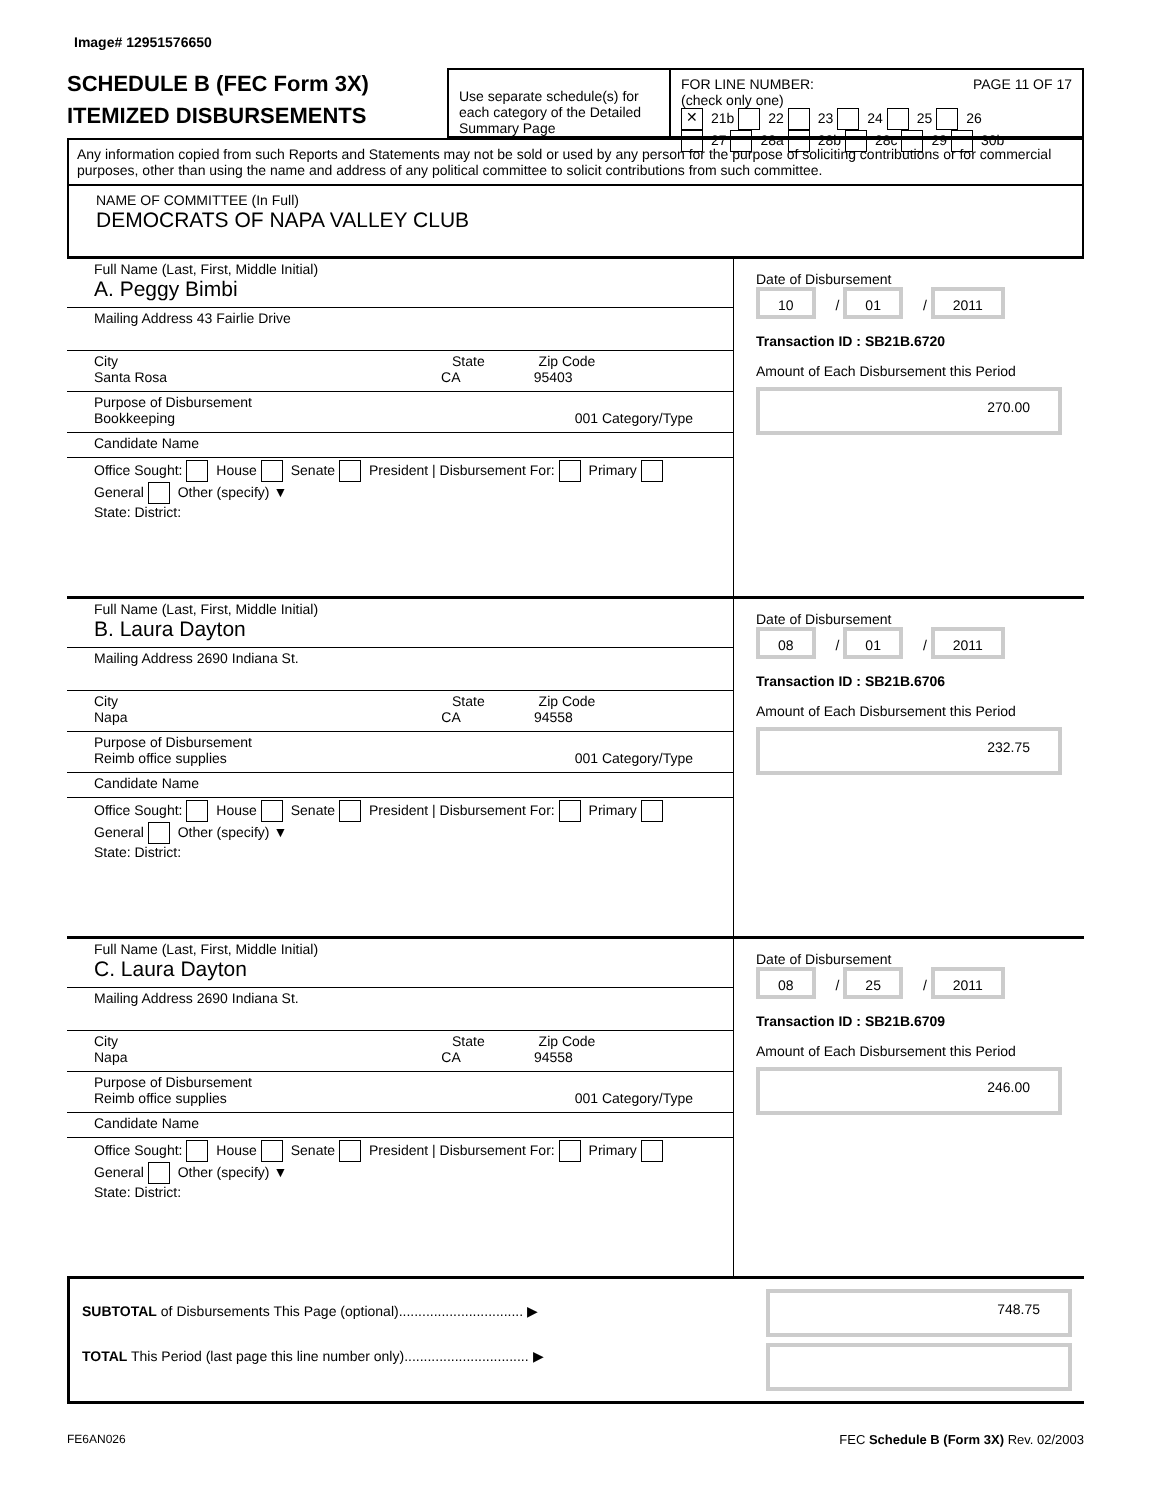Image# 12951576650
SCHEDULE B (FEC Form 3X)
ITEMIZED DISBURSEMENTS
Use separate schedule(s) for each category of the Detailed Summary Page
FOR LINE NUMBER: PAGE 11 OF 17
(check only one)
✕ 21b 22 23 24 25 26
27 28a 28b 28c 29 30b
Any information copied from such Reports and Statements may not be sold or used by any person for the purpose of soliciting contributions or for commercial purposes, other than using the name and address of any political committee to solicit contributions from such committee.
NAME OF COMMITTEE (In Full)
DEMOCRATS OF NAPA VALLEY CLUB
Full Name (Last, First, Middle Initial)
A. Peggy Bimbi
Mailing Address 43 Fairlie Drive
City State Zip Code
Santa Rosa CA 95403
Purpose of Disbursement
Bookkeeping 001 Category/Type
Candidate Name
Office Sought: House Senate President | Disbursement For: Primary General Other (specify) ▼
State: District:
Date of Disbursement
10 / 01 / 2011
Transaction ID : SB21B.6720
Amount of Each Disbursement this Period
270.00
Full Name (Last, First, Middle Initial)
B. Laura Dayton
Mailing Address 2690 Indiana St.
City State Zip Code
Napa CA 94558
Purpose of Disbursement
Reimb office supplies 001 Category/Type
Candidate Name
Office Sought: House Senate President | Disbursement For: Primary General Other (specify) ▼
State: District:
Date of Disbursement
08 / 01 / 2011
Transaction ID : SB21B.6706
Amount of Each Disbursement this Period
232.75
Full Name (Last, First, Middle Initial)
C. Laura Dayton
Mailing Address 2690 Indiana St.
City State Zip Code
Napa CA 94558
Purpose of Disbursement
Reimb office supplies 001 Category/Type
Candidate Name
Office Sought: House Senate President | Disbursement For: Primary General Other (specify) ▼
State: District:
Date of Disbursement
08 / 25 / 2011
Transaction ID : SB21B.6709
Amount of Each Disbursement this Period
246.00
SUBTOTAL of Disbursements This Page (optional)................................ ▶
TOTAL This Period (last page this line number only)................................ ▶
748.75
FE6AN026 FEC Schedule B (Form 3X) Rev. 02/2003